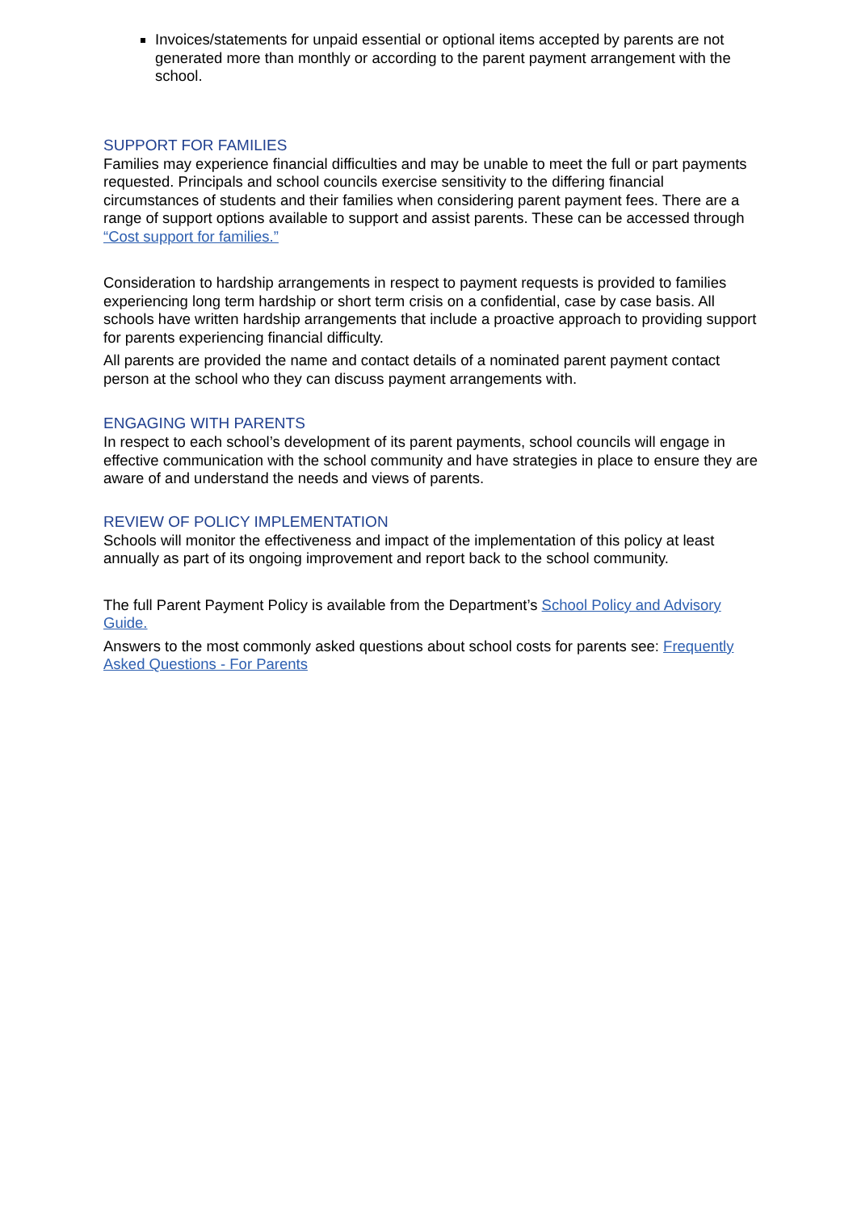Invoices/statements for unpaid essential or optional items accepted by parents are not generated more than monthly or according to the parent payment arrangement with the school.
SUPPORT FOR FAMILIES
Families may experience financial difficulties and may be unable to meet the full or part payments requested. Principals and school councils exercise sensitivity to the differing financial circumstances of students and their families when considering parent payment fees. There are a range of support options available to support and assist parents. These can be accessed through “Cost support for families.”
Consideration to hardship arrangements in respect to payment requests is provided to families experiencing long term hardship or short term crisis on a confidential, case by case basis. All schools have written hardship arrangements that include a proactive approach to providing support for parents experiencing financial difficulty.
All parents are provided the name and contact details of a nominated parent payment contact person at the school who they can discuss payment arrangements with.
ENGAGING WITH PARENTS
In respect to each school’s development of its parent payments, school councils will engage in effective communication with the school community and have strategies in place to ensure they are aware of and understand the needs and views of parents.
REVIEW OF POLICY IMPLEMENTATION
Schools will monitor the effectiveness and impact of the implementation of this policy at least annually as part of its ongoing improvement and report back to the school community.
The full Parent Payment Policy is available from the Department’s School Policy and Advisory Guide.
Answers to the most commonly asked questions about school costs for parents see: Frequently Asked Questions - For Parents